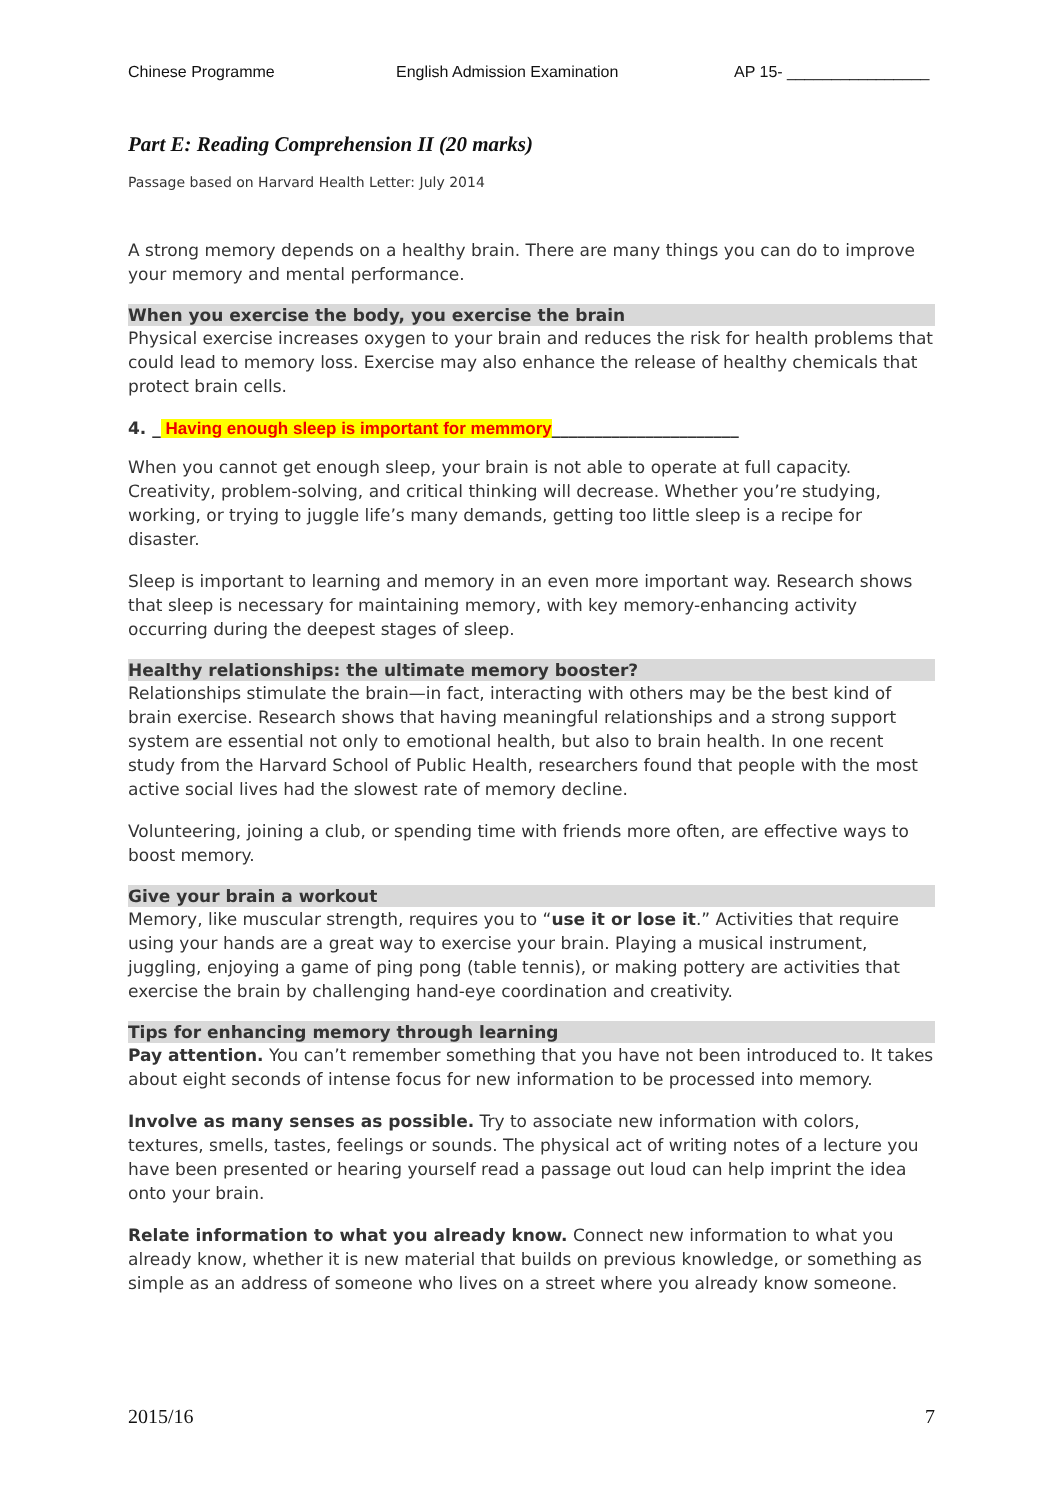Chinese Programme English Admission Examination AP 15- ________________
Part E: Reading Comprehension II (20 marks)
Passage based on Harvard Health Letter: July 2014
A strong memory depends on a healthy brain. There are many things you can do to improve your memory and mental performance.
When you exercise the body, you exercise the brain
Physical exercise increases oxygen to your brain and reduces the risk for health problems that could lead to memory loss. Exercise may also enhance the release of healthy chemicals that protect brain cells.
4. _ Having enough sleep is important for memmory______________________
When you cannot get enough sleep, your brain is not able to operate at full capacity. Creativity, problem-solving, and critical thinking will decrease. Whether you’re studying, working, or trying to juggle life’s many demands, getting too little sleep is a recipe for disaster.
Sleep is important to learning and memory in an even more important way. Research shows that sleep is necessary for maintaining memory, with key memory-enhancing activity occurring during the deepest stages of sleep.
Healthy relationships: the ultimate memory booster?
Relationships stimulate the brain—in fact, interacting with others may be the best kind of brain exercise. Research shows that having meaningful relationships and a strong support system are essential not only to emotional health, but also to brain health. In one recent study from the Harvard School of Public Health, researchers found that people with the most active social lives had the slowest rate of memory decline.
Volunteering, joining a club, or spending time with friends more often, are effective ways to boost memory.
Give your brain a workout
Memory, like muscular strength, requires you to “use it or lose it.” Activities that require using your hands are a great way to exercise your brain. Playing a musical instrument, juggling, enjoying a game of ping pong (table tennis), or making pottery are activities that exercise the brain by challenging hand-eye coordination and creativity.
Tips for enhancing memory through learning
Pay attention. You can’t remember something that you have not been introduced to. It takes about eight seconds of intense focus for new information to be processed into memory.
Involve as many senses as possible. Try to associate new information with colors, textures, smells, tastes, feelings or sounds. The physical act of writing notes of a lecture you have been presented or hearing yourself read a passage out loud can help imprint the idea onto your brain.
Relate information to what you already know. Connect new information to what you already know, whether it is new material that builds on previous knowledge, or something as simple as an address of someone who lives on a street where you already know someone.
2015/16 7